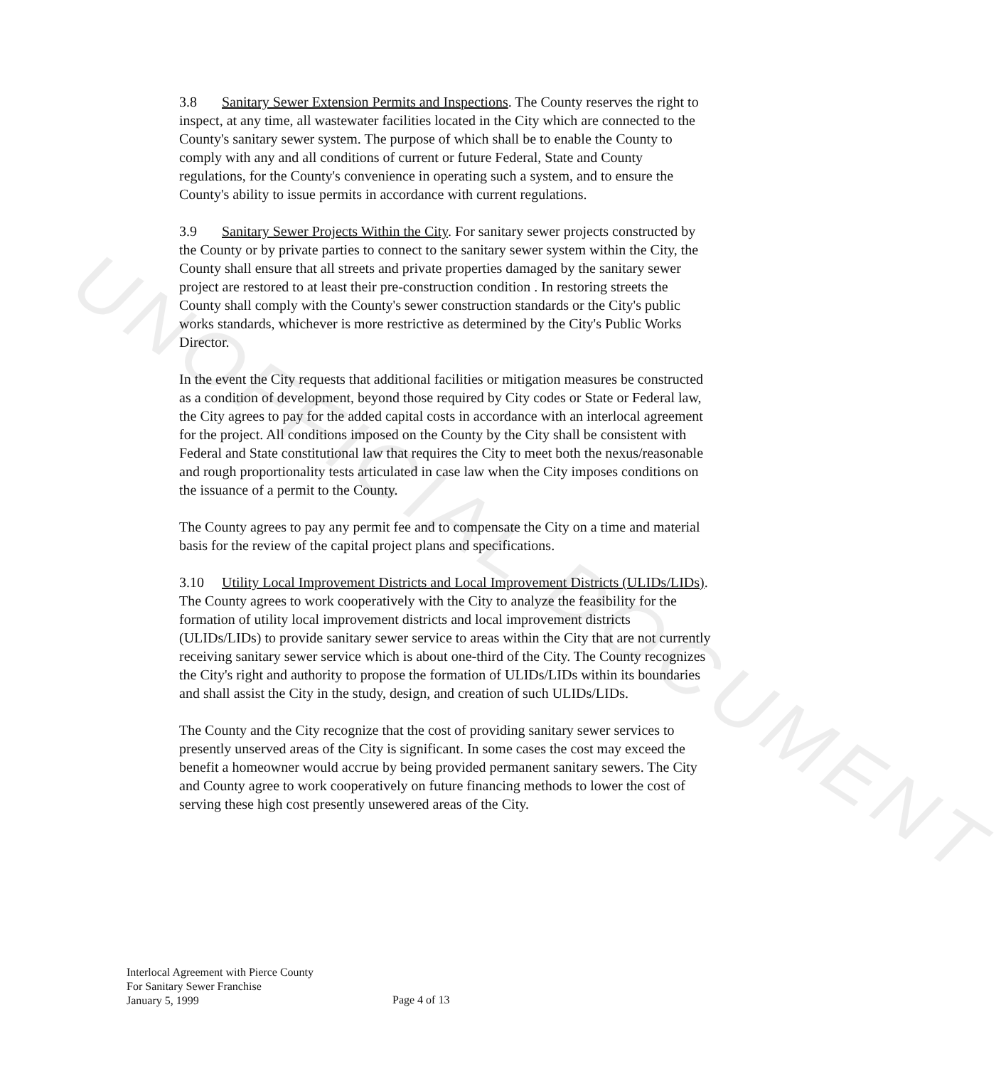UNOFFICIAL DOCUMENT
3.8 Sanitary Sewer Extension Permits and Inspections. The County reserves the right to inspect, at any time, all wastewater facilities located in the City which are connected to the County's sanitary sewer system. The purpose of which shall be to enable the County to comply with any and all conditions of current or future Federal, State and County regulations, for the County's convenience in operating such a system, and to ensure the County's ability to issue permits in accordance with current regulations.
3.9 Sanitary Sewer Projects Within the City. For sanitary sewer projects constructed by the County or by private parties to connect to the sanitary sewer system within the City, the County shall ensure that all streets and private properties damaged by the sanitary sewer project are restored to at least their pre-construction condition . In restoring streets the County shall comply with the County's sewer construction standards or the City's public works standards, whichever is more restrictive as determined by the City's Public Works Director.
In the event the City requests that additional facilities or mitigation measures be constructed as a condition of development, beyond those required by City codes or State or Federal law, the City agrees to pay for the added capital costs in accordance with an interlocal agreement for the project. All conditions imposed on the County by the City shall be consistent with Federal and State constitutional law that requires the City to meet both the nexus/reasonable and rough proportionality tests articulated in case law when the City imposes conditions on the issuance of a permit to the County.
The County agrees to pay any permit fee and to compensate the City on a time and material basis for the review of the capital project plans and specifications.
3.10 Utility Local Improvement Districts and Local Improvement Districts (ULIDs/LIDs). The County agrees to work cooperatively with the City to analyze the feasibility for the formation of utility local improvement districts and local improvement districts (ULIDs/LIDs) to provide sanitary sewer service to areas within the City that are not currently receiving sanitary sewer service which is about one-third of the City. The County recognizes the City's right and authority to propose the formation of ULIDs/LIDs within its boundaries and shall assist the City in the study, design, and creation of such ULIDs/LIDs.
The County and the City recognize that the cost of providing sanitary sewer services to presently unserved areas of the City is significant. In some cases the cost may exceed the benefit a homeowner would accrue by being provided permanent sanitary sewers. The City and County agree to work cooperatively on future financing methods to lower the cost of serving these high cost presently unsewered areas of the City.
Interlocal Agreement with Pierce County
For Sanitary Sewer Franchise
January 5, 1999
Page 4 of 13